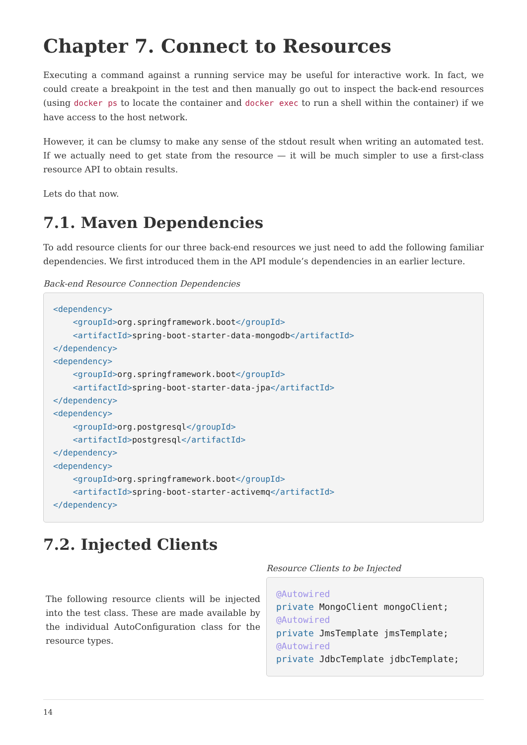Chapter 7. Connect to Resources
Executing a command against a running service may be useful for interactive work. In fact, we could create a breakpoint in the test and then manually go out to inspect the back-end resources (using docker ps to locate the container and docker exec to run a shell within the container) if we have access to the host network.
However, it can be clumsy to make any sense of the stdout result when writing an automated test. If we actually need to get state from the resource — it will be much simpler to use a first-class resource API to obtain results.
Lets do that now.
7.1. Maven Dependencies
To add resource clients for our three back-end resources we just need to add the following familiar dependencies. We first introduced them in the API module’s dependencies in an earlier lecture.
Back-end Resource Connection Dependencies
<dependency>
    <groupId>org.springframework.boot</groupId>
    <artifactId>spring-boot-starter-data-mongodb</artifactId>
</dependency>
<dependency>
    <groupId>org.springframework.boot</groupId>
    <artifactId>spring-boot-starter-data-jpa</artifactId>
</dependency>
<dependency>
    <groupId>org.postgresql</groupId>
    <artifactId>postgresql</artifactId>
</dependency>
<dependency>
    <groupId>org.springframework.boot</groupId>
    <artifactId>spring-boot-starter-activemq</artifactId>
</dependency>
7.2. Injected Clients
The following resource clients will be injected into the test class. These are made available by the individual AutoConfiguration class for the resource types.
Resource Clients to be Injected
@Autowired
private MongoClient mongoClient;
@Autowired
private JmsTemplate jmsTemplate;
@Autowired
private JdbcTemplate jdbcTemplate;
14